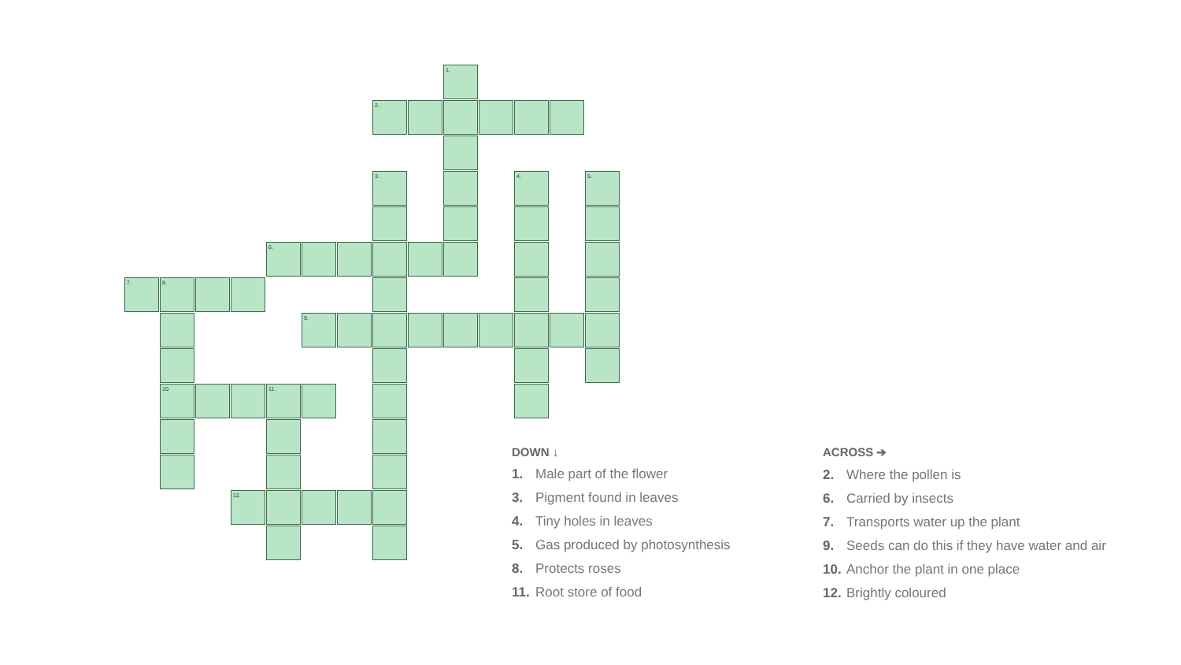1.
2.
3. 4. 5.
6.
7. 8.
9.
10. 11.
12.
DOWN ↓
1. Male part of the flower
3. Pigment found in leaves
4. Tiny holes in leaves
5. Gas produced by photosynthesis
8. Protects roses
11. Root store of food
ACROSS ➔
2. Where the pollen is
6. Carried by insects
7. Transports water up the plant
9. Seeds can do this if they have water and air
10. Anchor the plant in one place
12. Brightly coloured